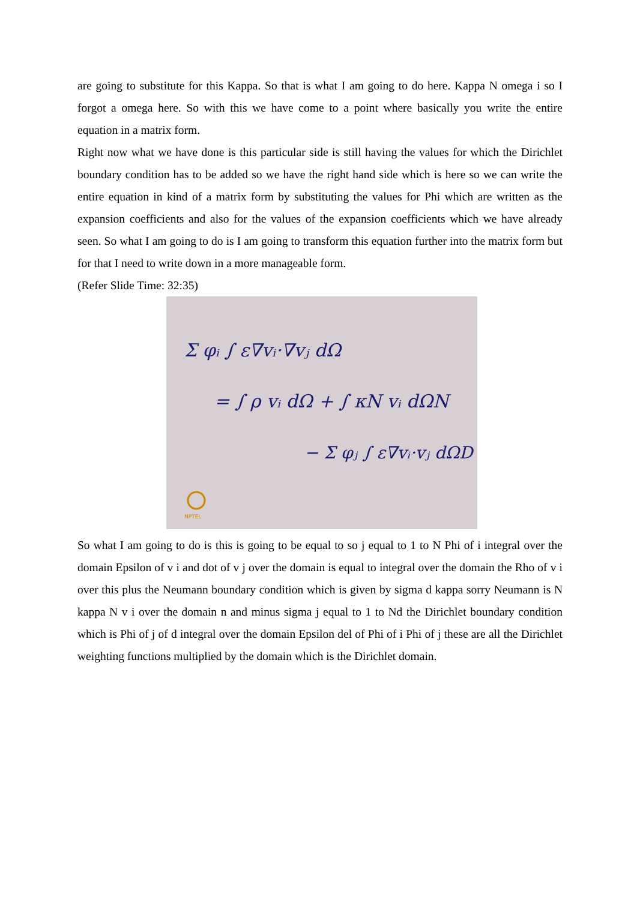are going to substitute for this Kappa. So that is what I am going to do here. Kappa N omega i so I forgot a omega here. So with this we have come to a point where basically you write the entire equation in a matrix form.
Right now what we have done is this particular side is still having the values for which the Dirichlet boundary condition has to be added so we have the right hand side which is here so we can write the entire equation in kind of a matrix form by substituting the values for Phi which are written as the expansion coefficients and also for the values of the expansion coefficients which we have already seen. So what I am going to do is I am going to transform this equation further into the matrix form but for that I need to write down in a more manageable form.
(Refer Slide Time: 32:35)
Σ φᵢ ∫ ε∇vᵢ·∇vⱼ dΩ
= ∫ ρ vᵢ dΩ + ∫ κN vᵢ dΩN
− Σ φⱼ ∫ ε∇vᵢ·vⱼ dΩD
NPTEL
So what I am going to do is this is going to be equal to so j equal to 1 to N Phi of i integral over the domain Epsilon of v i and dot of v j over the domain is equal to integral over the domain the Rho of v i over this plus the Neumann boundary condition which is given by sigma d kappa sorry Neumann is N kappa N v i over the domain n and minus sigma j equal to 1 to Nd the Dirichlet boundary condition which is Phi of j of d integral over the domain Epsilon del of Phi of i Phi of j these are all the Dirichlet weighting functions multiplied by the domain which is the Dirichlet domain.